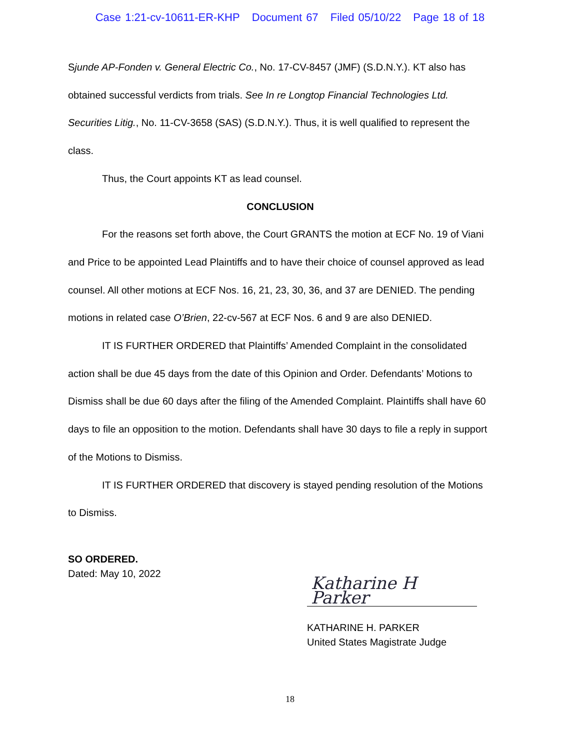Case 1:21-cv-10611-ER-KHP Document 67 Filed 05/10/22 Page 18 of 18
Sjunde AP-Fonden v. General Electric Co., No. 17-CV-8457 (JMF) (S.D.N.Y.). KT also has obtained successful verdicts from trials. See In re Longtop Financial Technologies Ltd. Securities Litig., No. 11-CV-3658 (SAS) (S.D.N.Y.). Thus, it is well qualified to represent the class.
Thus, the Court appoints KT as lead counsel.
CONCLUSION
For the reasons set forth above, the Court GRANTS the motion at ECF No. 19 of Viani and Price to be appointed Lead Plaintiffs and to have their choice of counsel approved as lead counsel. All other motions at ECF Nos. 16, 21, 23, 30, 36, and 37 are DENIED. The pending motions in related case O’Brien, 22-cv-567 at ECF Nos. 6 and 9 are also DENIED.
IT IS FURTHER ORDERED that Plaintiffs’ Amended Complaint in the consolidated action shall be due 45 days from the date of this Opinion and Order. Defendants’ Motions to Dismiss shall be due 60 days after the filing of the Amended Complaint. Plaintiffs shall have 60 days to file an opposition to the motion. Defendants shall have 30 days to file a reply in support of the Motions to Dismiss.
IT IS FURTHER ORDERED that discovery is stayed pending resolution of the Motions to Dismiss.
SO ORDERED.
Dated: May 10, 2022
Katharine H Parker
KATHARINE H. PARKER
United States Magistrate Judge
18